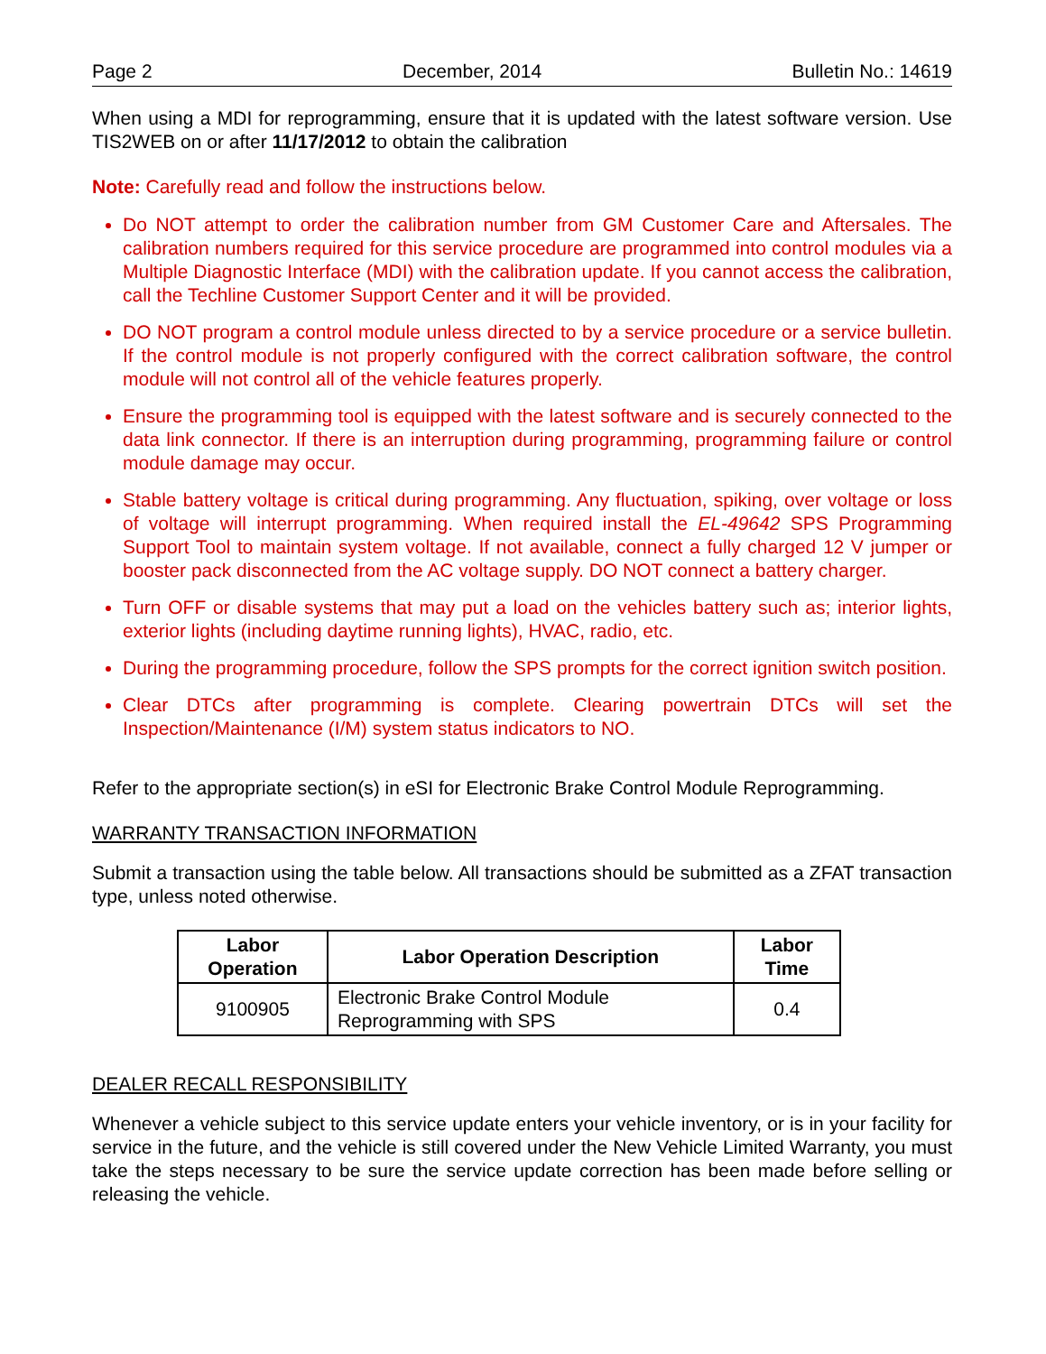Page 2 December, 2014 Bulletin No.: 14619
When using a MDI for reprogramming, ensure that it is updated with the latest software version. Use TIS2WEB on or after 11/17/2012 to obtain the calibration
Note: Carefully read and follow the instructions below.
Do NOT attempt to order the calibration number from GM Customer Care and Aftersales. The calibration numbers required for this service procedure are programmed into control modules via a Multiple Diagnostic Interface (MDI) with the calibration update. If you cannot access the calibration, call the Techline Customer Support Center and it will be provided.
DO NOT program a control module unless directed to by a service procedure or a service bulletin. If the control module is not properly configured with the correct calibration software, the control module will not control all of the vehicle features properly.
Ensure the programming tool is equipped with the latest software and is securely connected to the data link connector. If there is an interruption during programming, programming failure or control module damage may occur.
Stable battery voltage is critical during programming. Any fluctuation, spiking, over voltage or loss of voltage will interrupt programming. When required install the EL-49642 SPS Programming Support Tool to maintain system voltage. If not available, connect a fully charged 12 V jumper or booster pack disconnected from the AC voltage supply. DO NOT connect a battery charger.
Turn OFF or disable systems that may put a load on the vehicles battery such as; interior lights, exterior lights (including daytime running lights), HVAC, radio, etc.
During the programming procedure, follow the SPS prompts for the correct ignition switch position.
Clear DTCs after programming is complete. Clearing powertrain DTCs will set the Inspection/Maintenance (I/M) system status indicators to NO.
Refer to the appropriate section(s) in eSI for Electronic Brake Control Module Reprogramming.
WARRANTY TRANSACTION INFORMATION
Submit a transaction using the table below. All transactions should be submitted as a ZFAT transaction type, unless noted otherwise.
| Labor Operation | Labor Operation Description | Labor Time |
| --- | --- | --- |
| 9100905 | Electronic Brake Control Module Reprogramming with SPS | 0.4 |
DEALER RECALL RESPONSIBILITY
Whenever a vehicle subject to this service update enters your vehicle inventory, or is in your facility for service in the future, and the vehicle is still covered under the New Vehicle Limited Warranty, you must take the steps necessary to be sure the service update correction has been made before selling or releasing the vehicle.